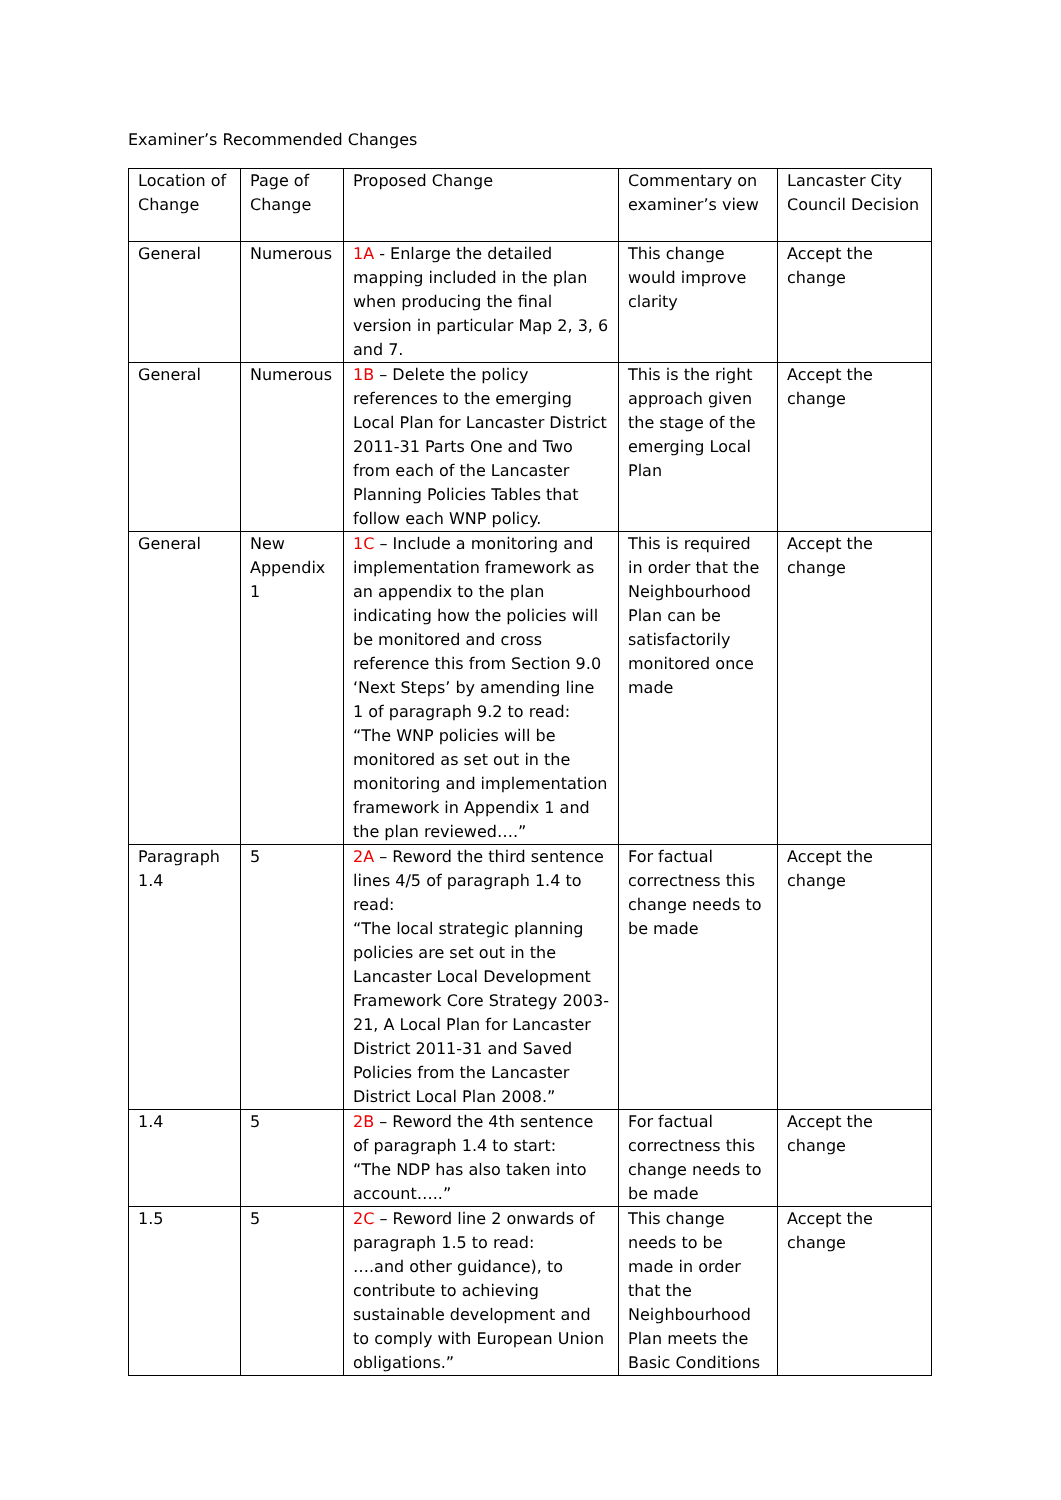Examiner’s Recommended Changes
| Location of Change | Page of Change | Proposed Change | Commentary on examiner’s view | Lancaster City Council Decision |
| General | Numerous | 1A - Enlarge the detailed mapping included in the plan when producing the final version in particular Map 2, 3, 6 and 7. | This change would improve clarity | Accept the change |
| General | Numerous | 1B – Delete the policy references to the emerging Local Plan for Lancaster District 2011-31 Parts One and Two from each of the Lancaster Planning Policies Tables that follow each WNP policy. | This is the right approach given the stage of the emerging Local Plan | Accept the change |
| General | New Appendix 1 | 1C – Include a monitoring and implementation framework as an appendix to the plan indicating how the policies will be monitored and cross reference this from Section 9.0 ‘Next Steps’ by amending line 1 of paragraph 9.2 to read: “The WNP policies will be monitored as set out in the monitoring and implementation framework in Appendix 1 and the plan reviewed….” | This is required in order that the Neighbourhood Plan can be satisfactorily monitored once made | Accept the change |
| Paragraph 1.4 | 5 | 2A – Reword the third sentence lines 4/5 of paragraph 1.4 to read: “The local strategic planning policies are set out in the Lancaster Local Development Framework Core Strategy 2003-21, A Local Plan for Lancaster District 2011-31 and Saved Policies from the Lancaster District Local Plan 2008.” | For factual correctness this change needs to be made | Accept the change |
| 1.4 | 5 | 2B – Reword the 4th sentence of paragraph 1.4 to start: “The NDP has also taken into account…..” | For factual correctness this change needs to be made | Accept the change |
| 1.5 | 5 | 2C – Reword line 2 onwards of paragraph 1.5 to read: ….and other guidance), to contribute to achieving sustainable development and to comply with European Union obligations.” | This change needs to be made in order that the Neighbourhood Plan meets the Basic Conditions | Accept the change |